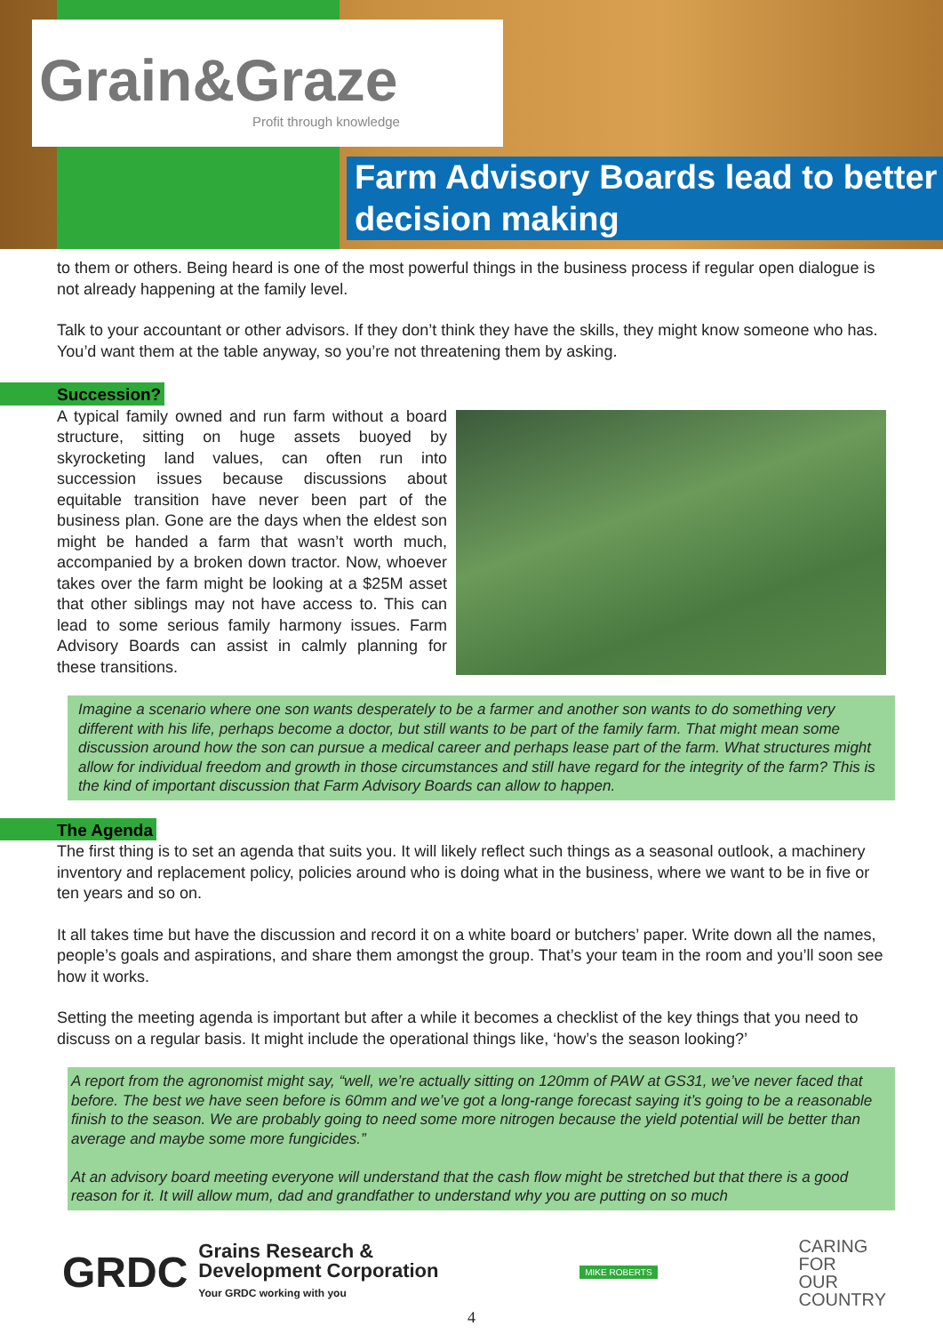Grain&Graze
Profit through knowledge
Farm Advisory Boards lead to better decision making
to them or others. Being heard is one of the most powerful things in the business process if regular open dialogue is not already happening at the family level.
Talk to your accountant or other advisors. If they don’t think they have the skills, they might know someone who has. You’d want them at the table anyway, so you’re not threatening them by asking.
Succession?
A typical family owned and run farm without a board structure, sitting on huge assets buoyed by skyrocketing land values, can often run into succession issues because discussions about equitable transition have never been part of the business plan. Gone are the days when the eldest son might be handed a farm that wasn’t worth much, accompanied by a broken down tractor. Now, whoever takes over the farm might be looking at a $25M asset that other siblings may not have access to. This can lead to some serious family harmony issues. Farm Advisory Boards can assist in calmly planning for these transitions.
Imagine a scenario where one son wants desperately to be a farmer and another son wants to do something very different with his life, perhaps become a doctor, but still wants to be part of the family farm. That might mean some discussion around how the son can pursue a medical career and perhaps lease part of the farm. What structures might allow for individual freedom and growth in those circumstances and still have regard for the integrity of the farm? This is the kind of important discussion that Farm Advisory Boards can allow to happen.
The Agenda
The first thing is to set an agenda that suits you. It will likely reflect such things as a seasonal outlook, a machinery inventory and replacement policy, policies around who is doing what in the business, where we want to be in five or ten years and so on.
It all takes time but have the discussion and record it on a white board or butchers’ paper. Write down all the names, people’s goals and aspirations, and share them amongst the group. That’s your team in the room and you’ll soon see how it works.
Setting the meeting agenda is important but after a while it becomes a checklist of the key things that you need to discuss on a regular basis. It might include the operational things like, ‘how’s the season looking?’
A report from the agronomist might say, “well, we’re actually sitting on 120mm of PAW at GS31, we’ve never faced that before. The best we have seen before is 60mm and we’ve got a long-range forecast saying it’s going to be a reasonable finish to the season. We are probably going to need some more nitrogen because the yield potential will be better than average and maybe some more fungicides.”
At an advisory board meeting everyone will understand that the cash flow might be stretched but that there is a good reason for it. It will allow mum, dad and grandfather to understand why you are putting on so much
GRDC Grains Research &
Development Corporation
Your GRDC working with you
MIKE ROBERTS
CARING
FOR
OUR
COUNTRY
4